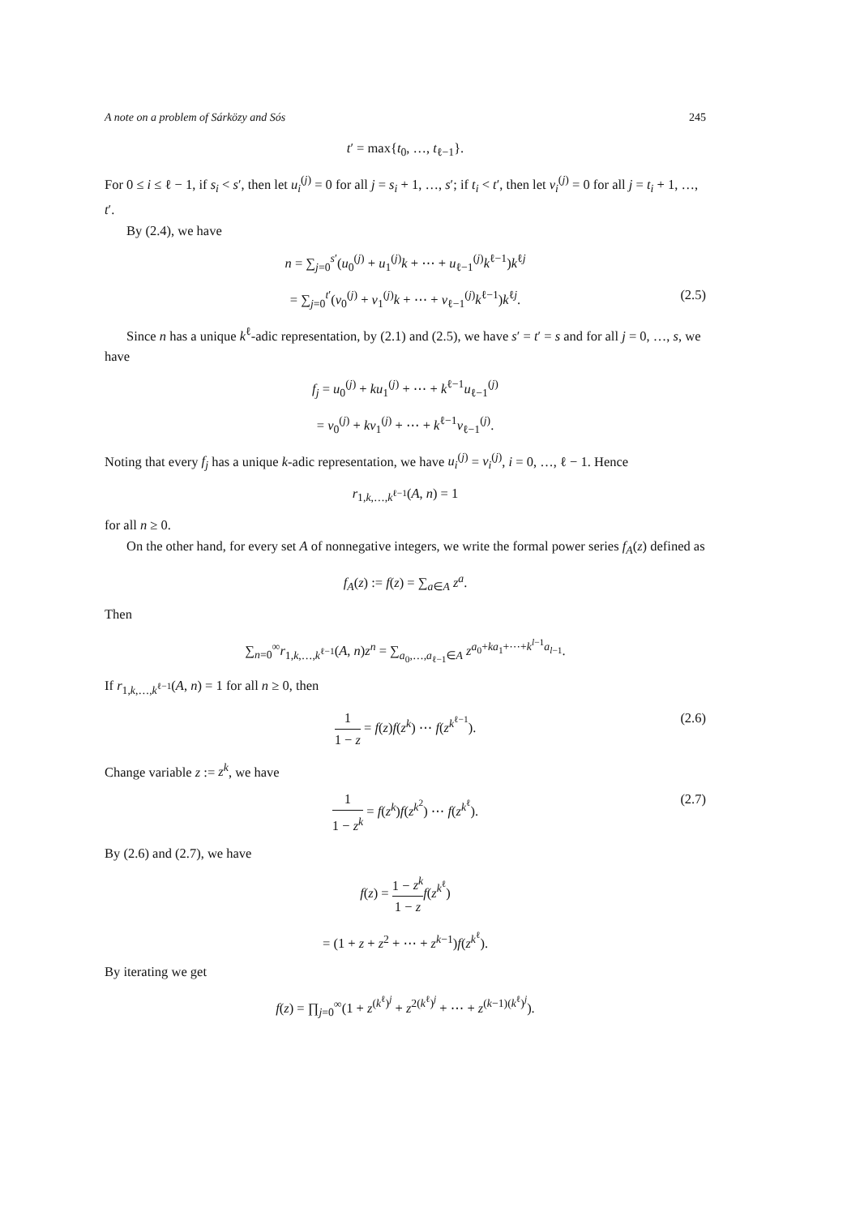A note on a problem of Sárközy and Sós 245
t′ = max{t<sub>0</sub>, …, t<sub>ℓ−1</sub>}.
For 0 ≤ i ≤ ℓ − 1, if s<sub>i</sub> < s′, then let u<sub>i</sub><sup>(j)</sup> = 0 for all j = s<sub>i</sub> + 1, …, s′; if t<sub>i</sub> < t′, then let v<sub>i</sub><sup>(j)</sup> = 0 for all j = t<sub>i</sub> + 1, …, t′.
By (2.4), we have
n = ∑<sub>j=0</sub><sup>s′</sup>(u<sub>0</sub><sup>(j)</sup> + u<sub>1</sub><sup>(j)</sup>k + ⋯ + u<sub>ℓ−1</sub><sup>(j)</sup>k<sup>ℓ−1</sup>)k<sup>ℓj</sup>
= ∑<sub>j=0</sub><sup>t′</sup>(v<sub>0</sub><sup>(j)</sup> + v<sub>1</sub><sup>(j)</sup>k + ⋯ + v<sub>ℓ−1</sub><sup>(j)</sup>k<sup>ℓ−1</sup>)k<sup>ℓj</sup>. (2.5)
Since n has a unique k<sup>ℓ</sup>-adic representation, by (2.1) and (2.5), we have s′ = t′ = s and for all j = 0, …, s, we have
f<sub>j</sub> = u<sub>0</sub><sup>(j)</sup> + ku<sub>1</sub><sup>(j)</sup> + ⋯ + k<sup>ℓ−1</sup>u<sub>ℓ−1</sub><sup>(j)</sup>
= v<sub>0</sub><sup>(j)</sup> + kv<sub>1</sub><sup>(j)</sup> + ⋯ + k<sup>ℓ−1</sup>v<sub>ℓ−1</sub><sup>(j)</sup>.
Noting that every f<sub>j</sub> has a unique k-adic representation, we have u<sub>i</sub><sup>(j)</sup> = v<sub>i</sub><sup>(j)</sup>, i = 0, …, ℓ − 1. Hence
r<sub>1,k,…,k<sup>ℓ−1</sup></sub>(A, n) = 1
for all n ≥ 0.
On the other hand, for every set A of nonnegative integers, we write the formal power series f<sub>A</sub>(z) defined as
f<sub>A</sub>(z) := f(z) = ∑<sub>a∈A</sub> z<sup>a</sup>.
Then
∑<sub>n=0</sub><sup>∞</sup>r<sub>1,k,…,k<sup>ℓ−1</sup></sub>(A, n)z<sup>n</sup> = ∑<sub>a<sub>0</sub>,…,a<sub>ℓ−1</sub>∈A</sub> z<sup>a<sub>0</sub>+ka<sub>1</sub>+⋯+k<sup>l−1</sup>a<sub>l−1</sub></sup>.
If r<sub>1,k,…,k<sup>ℓ−1</sup></sub>(A, n) = 1 for all n ≥ 0, then
1 1 − z = f(z)f(z<sup>k</sup>) ⋯ f(z<sup>k<sup>ℓ−1</sup></sup>). (2.6)
Change variable z := z<sup>k</sup>, we have
1 1 − z<sup>k</sup> = f(z<sup>k</sup>)f(z<sup>k<sup>2</sup></sup>) ⋯ f(z<sup>k<sup>ℓ</sup></sup>). (2.7)
By (2.6) and (2.7), we have
f(z) = 1 − z<sup>k</sup> 1 − z f(z<sup>k<sup>ℓ</sup></sup>)
= (1 + z + z<sup>2</sup> + ⋯ + z<sup>k−1</sup>)f(z<sup>k<sup>ℓ</sup></sup>).
By iterating we get
f(z) = ∏<sub>j=0</sub><sup>∞</sup>(1 + z<sup>(k<sup>ℓ</sup>)<sup>j</sup></sup> + z<sup>2(k<sup>ℓ</sup>)<sup>j</sup></sup> + ⋯ + z<sup>(k−1)(k<sup>ℓ</sup>)<sup>j</sup></sup>).